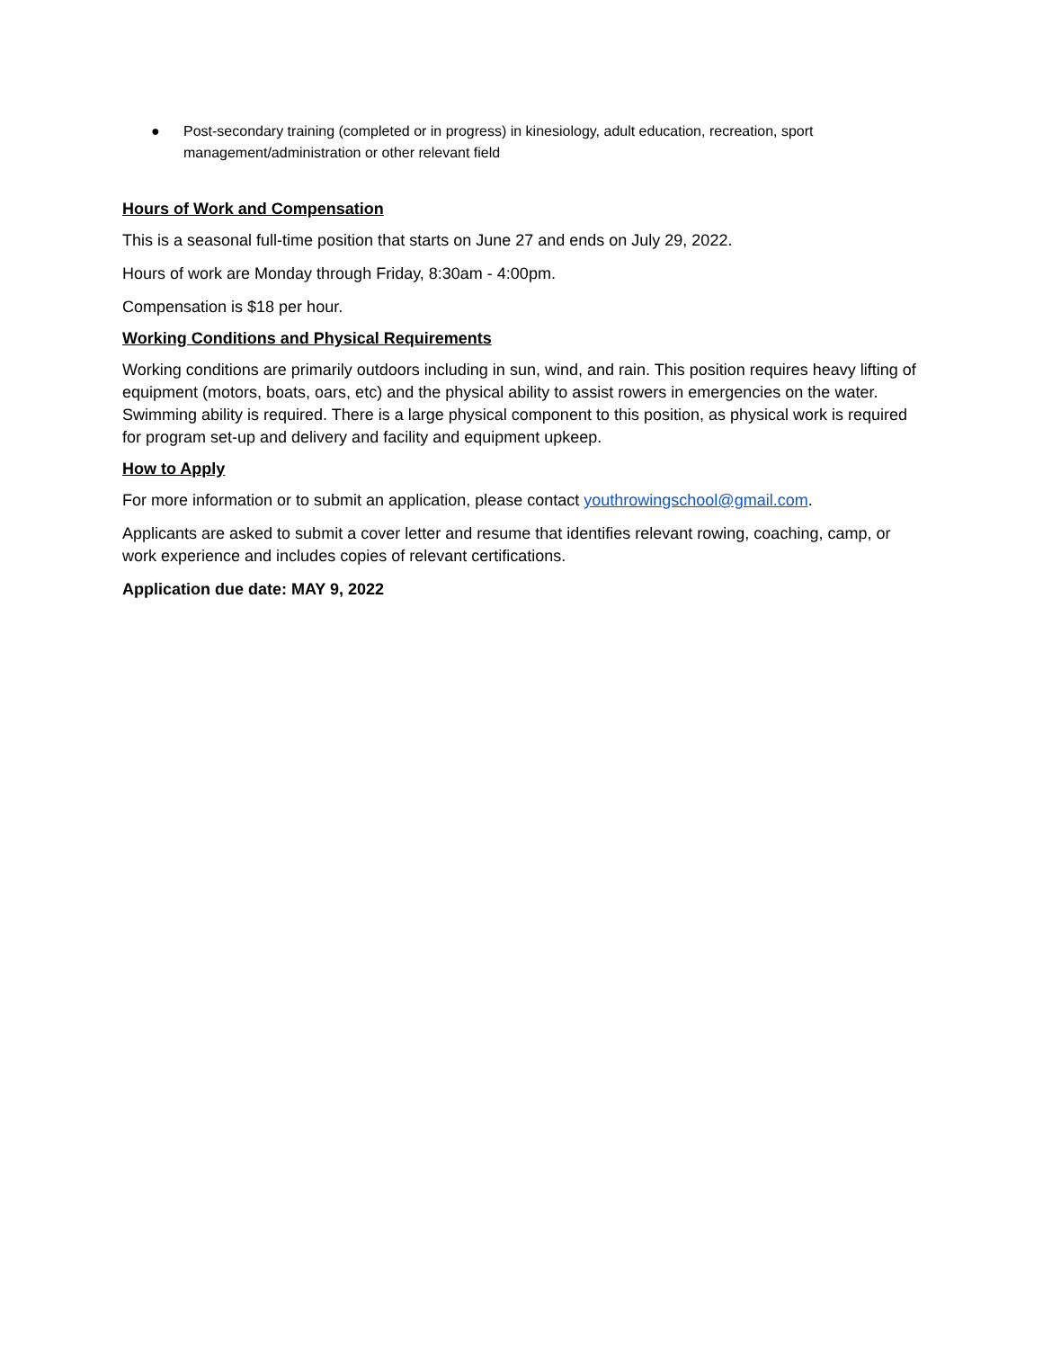● Post-secondary training (completed or in progress) in kinesiology, adult education, recreation, sport management/administration or other relevant field
Hours of Work and Compensation
This is a seasonal full-time position that starts on June 27 and ends on July 29, 2022.
Hours of work are Monday through Friday, 8:30am - 4:00pm.
Compensation is $18 per hour.
Working Conditions and Physical Requirements
Working conditions are primarily outdoors including in sun, wind, and rain. This position requires heavy lifting of equipment (motors, boats, oars, etc) and the physical ability to assist rowers in emergencies on the water. Swimming ability is required. There is a large physical component to this position, as physical work is required for program set-up and delivery and facility and equipment upkeep.
How to Apply
For more information or to submit an application, please contact youthrowingschool@gmail.com.
Applicants are asked to submit a cover letter and resume that identifies relevant rowing, coaching, camp, or work experience and includes copies of relevant certifications.
Application due date: MAY 9, 2022